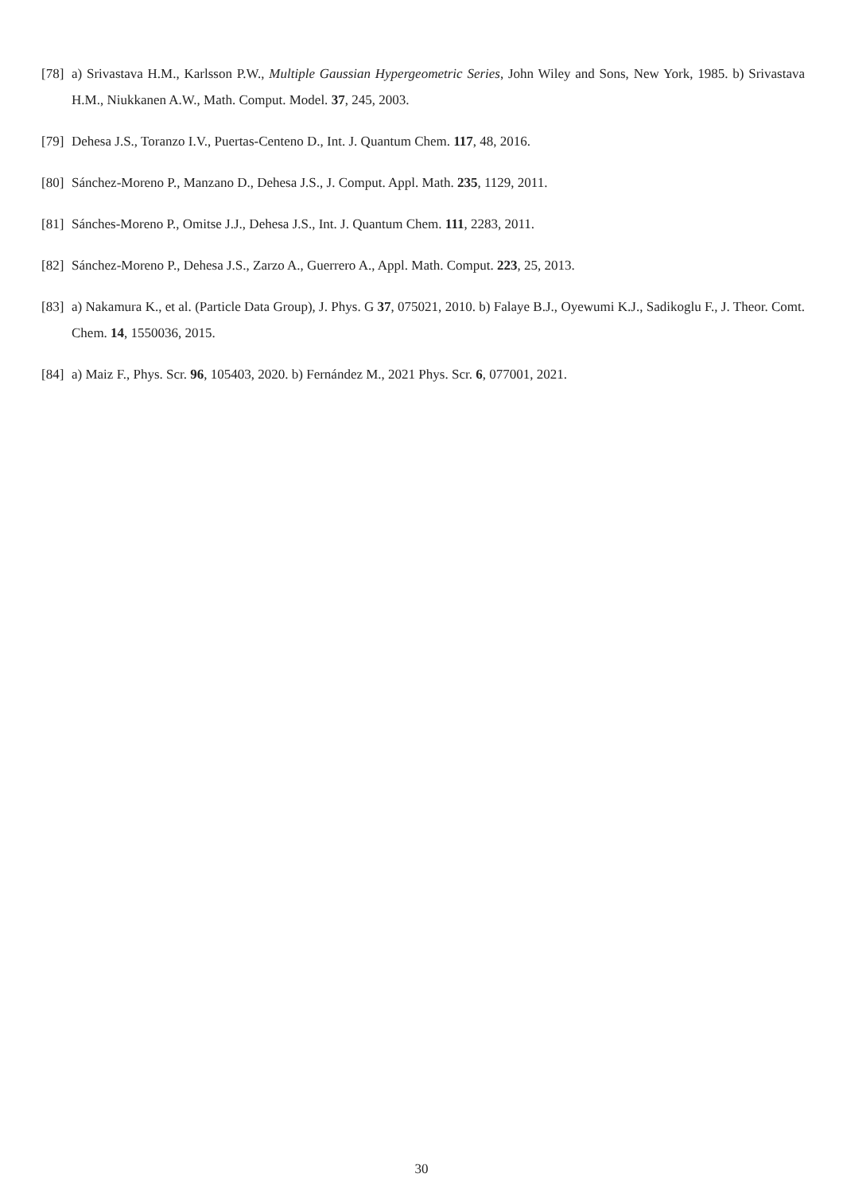[78] a) Srivastava H.M., Karlsson P.W., Multiple Gaussian Hypergeometric Series, John Wiley and Sons, New York, 1985. b) Srivastava H.M., Niukkanen A.W., Math. Comput. Model. 37, 245, 2003.
[79] Dehesa J.S., Toranzo I.V., Puertas-Centeno D., Int. J. Quantum Chem. 117, 48, 2016.
[80] Sánchez-Moreno P., Manzano D., Dehesa J.S., J. Comput. Appl. Math. 235, 1129, 2011.
[81] Sánches-Moreno P., Omitse J.J., Dehesa J.S., Int. J. Quantum Chem. 111, 2283, 2011.
[82] Sánchez-Moreno P., Dehesa J.S., Zarzo A., Guerrero A., Appl. Math. Comput. 223, 25, 2013.
[83] a) Nakamura K., et al. (Particle Data Group), J. Phys. G 37, 075021, 2010. b) Falaye B.J., Oyewumi K.J., Sadikoglu F., J. Theor. Comt. Chem. 14, 1550036, 2015.
[84] a) Maiz F., Phys. Scr. 96, 105403, 2020. b) Fernández M., 2021 Phys. Scr. 6, 077001, 2021.
30